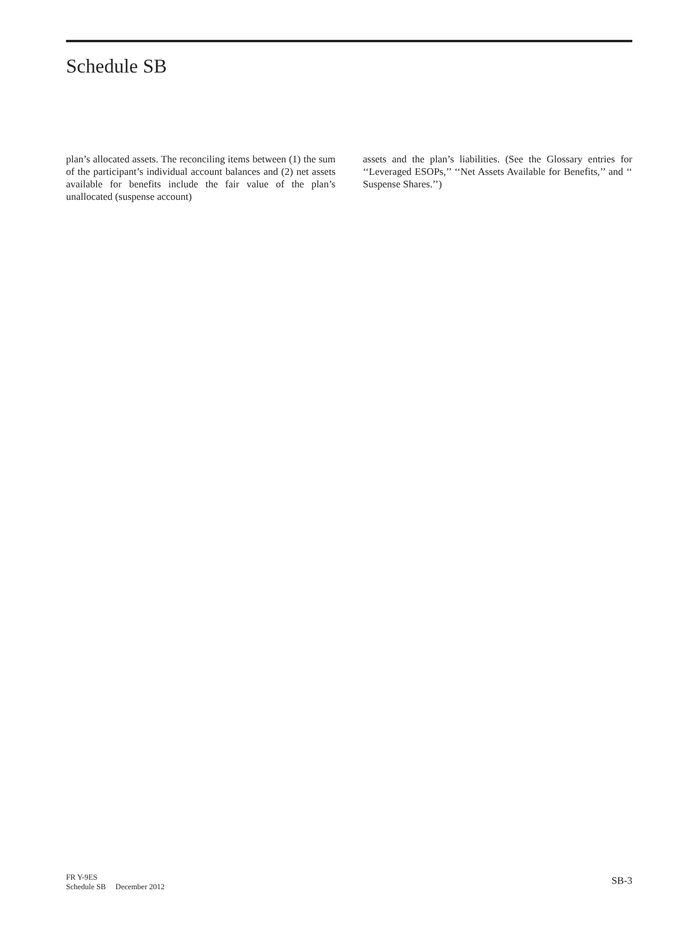Schedule SB
plan’s allocated assets. The reconciling items between (1) the sum of the participant’s individual account balances and (2) net assets available for benefits include the fair value of the plan’s unallocated (suspense account)
assets and the plan’s liabilities. (See the Glossary entries for ‘‘Leveraged ESOPs,’’ ‘‘Net Assets Available for Benefits,’’ and ‘‘ Suspense Shares.’’)
FR Y-9ES
Schedule SB December 2012
SB-3